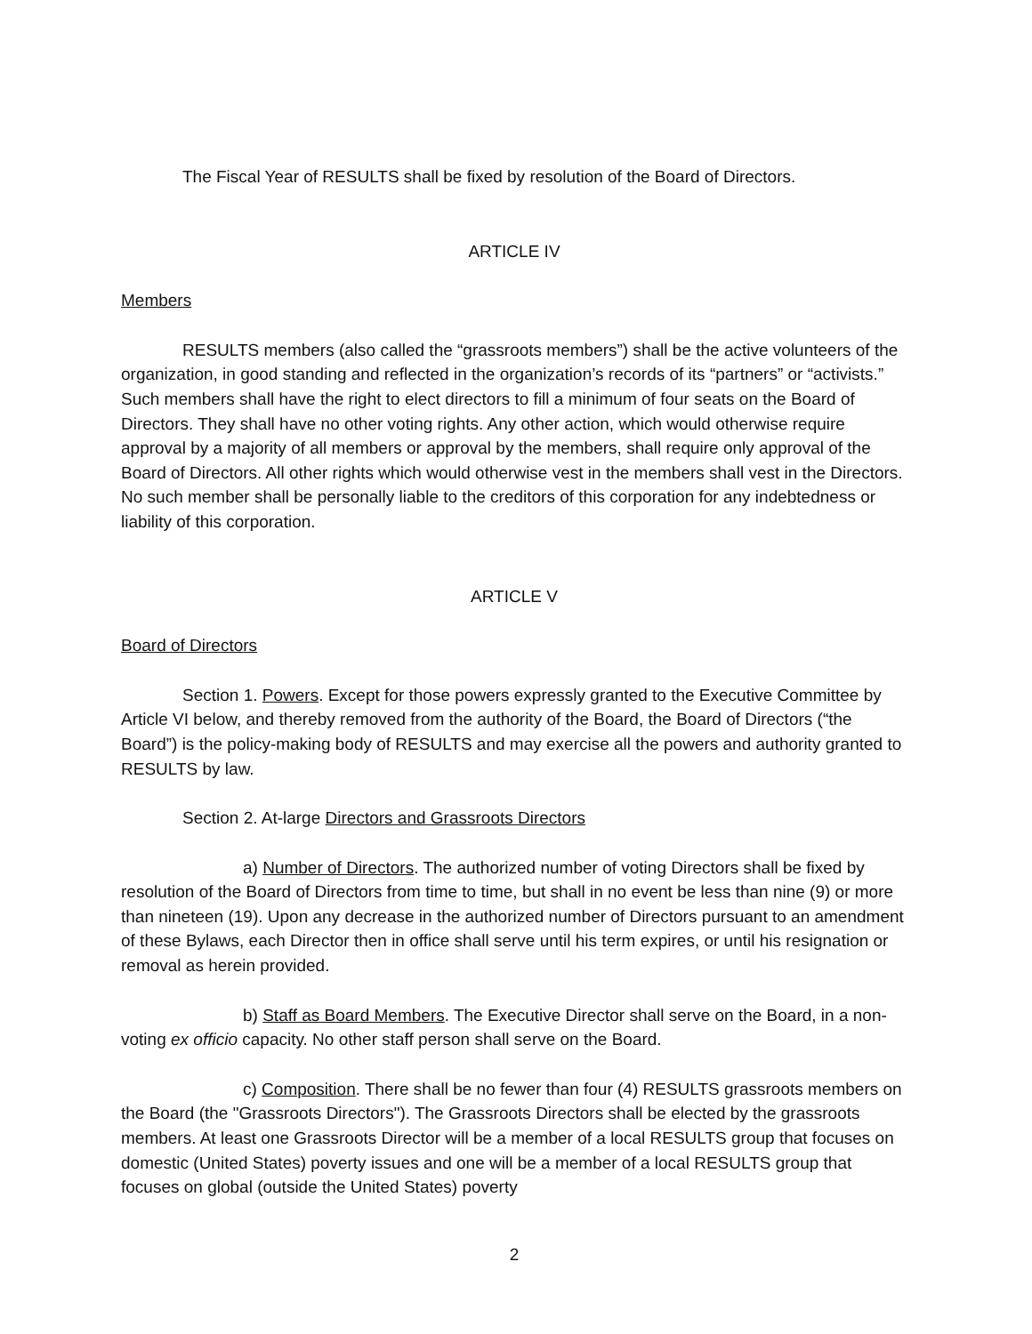The Fiscal Year of RESULTS shall be fixed by resolution of the Board of Directors.
ARTICLE IV
Members
RESULTS members (also called the “grassroots members”) shall be the active volunteers of the organization, in good standing and reflected in the organization’s records of its “partners” or “activists.” Such members shall have the right to elect directors to fill a minimum of four seats on the Board of Directors. They shall have no other voting rights. Any other action, which would otherwise require approval by a majority of all members or approval by the members, shall require only approval of the Board of Directors. All other rights which would otherwise vest in the members shall vest in the Directors. No such member shall be personally liable to the creditors of this corporation for any indebtedness or liability of this corporation.
ARTICLE V
Board of Directors
Section 1. Powers. Except for those powers expressly granted to the Executive Committee by Article VI below, and thereby removed from the authority of the Board, the Board of Directors (“the Board”) is the policy-making body of RESULTS and may exercise all the powers and authority granted to RESULTS by law.
Section 2. At-large Directors and Grassroots Directors
a) Number of Directors. The authorized number of voting Directors shall be fixed by resolution of the Board of Directors from time to time, but shall in no event be less than nine (9) or more than nineteen (19). Upon any decrease in the authorized number of Directors pursuant to an amendment of these Bylaws, each Director then in office shall serve until his term expires, or until his resignation or removal as herein provided.
b) Staff as Board Members. The Executive Director shall serve on the Board, in a non-voting ex officio capacity. No other staff person shall serve on the Board.
c) Composition. There shall be no fewer than four (4) RESULTS grassroots members on the Board (the "Grassroots Directors"). The Grassroots Directors shall be elected by the grassroots members. At least one Grassroots Director will be a member of a local RESULTS group that focuses on domestic (United States) poverty issues and one will be a member of a local RESULTS group that focuses on global (outside the United States) poverty
2